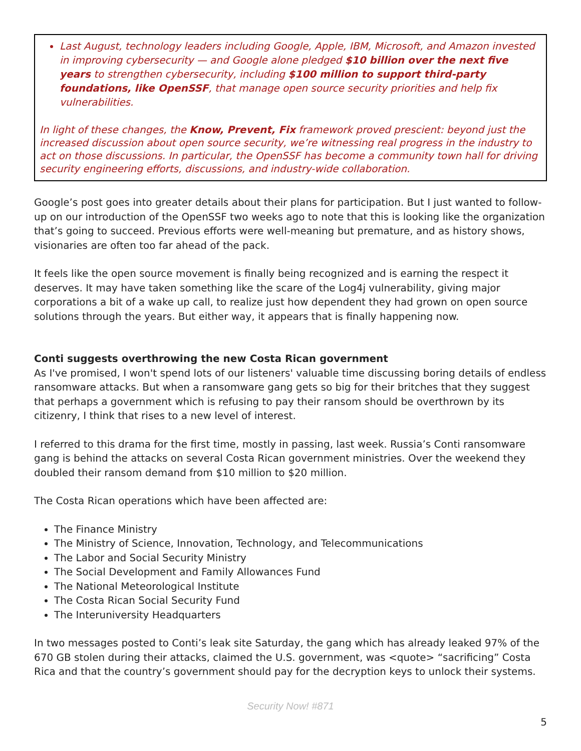Last August, technology leaders including Google, Apple, IBM, Microsoft, and Amazon invested in improving cybersecurity — and Google alone pledged $10 billion over the next five years to strengthen cybersecurity, including $100 million to support third-party foundations, like OpenSSF, that manage open source security priorities and help fix vulnerabilities.
In light of these changes, the Know, Prevent, Fix framework proved prescient: beyond just the increased discussion about open source security, we’re witnessing real progress in the industry to act on those discussions. In particular, the OpenSSF has become a community town hall for driving security engineering efforts, discussions, and industry-wide collaboration.
Google’s post goes into greater details about their plans for participation. But I just wanted to follow-up on our introduction of the OpenSSF two weeks ago to note that this is looking like the organization that’s going to succeed. Previous efforts were well-meaning but premature, and as history shows, visionaries are often too far ahead of the pack.
It feels like the open source movement is finally being recognized and is earning the respect it deserves. It may have taken something like the scare of the Log4j vulnerability, giving major corporations a bit of a wake up call, to realize just how dependent they had grown on open source solutions through the years. But either way, it appears that is finally happening now.
Conti suggests overthrowing the new Costa Rican government
As I've promised, I won't spend lots of our listeners' valuable time discussing boring details of endless ransomware attacks. But when a ransomware gang gets so big for their britches that they suggest that perhaps a government which is refusing to pay their ransom should be overthrown by its citizenry, I think that rises to a new level of interest.
I referred to this drama for the first time, mostly in passing, last week. Russia’s Conti ransomware gang is behind the attacks on several Costa Rican government ministries. Over the weekend they doubled their ransom demand from $10 million to $20 million.
The Costa Rican operations which have been affected are:
The Finance Ministry
The Ministry of Science, Innovation, Technology, and Telecommunications
The Labor and Social Security Ministry
The Social Development and Family Allowances Fund
The National Meteorological Institute
The Costa Rican Social Security Fund
The Interuniversity Headquarters
In two messages posted to Conti’s leak site Saturday, the gang which has already leaked 97% of the 670 GB stolen during their attacks, claimed the U.S. government, was <quote> “sacrificing” Costa Rica and that the country’s government should pay for the decryption keys to unlock their systems.
Security Now! #871
5